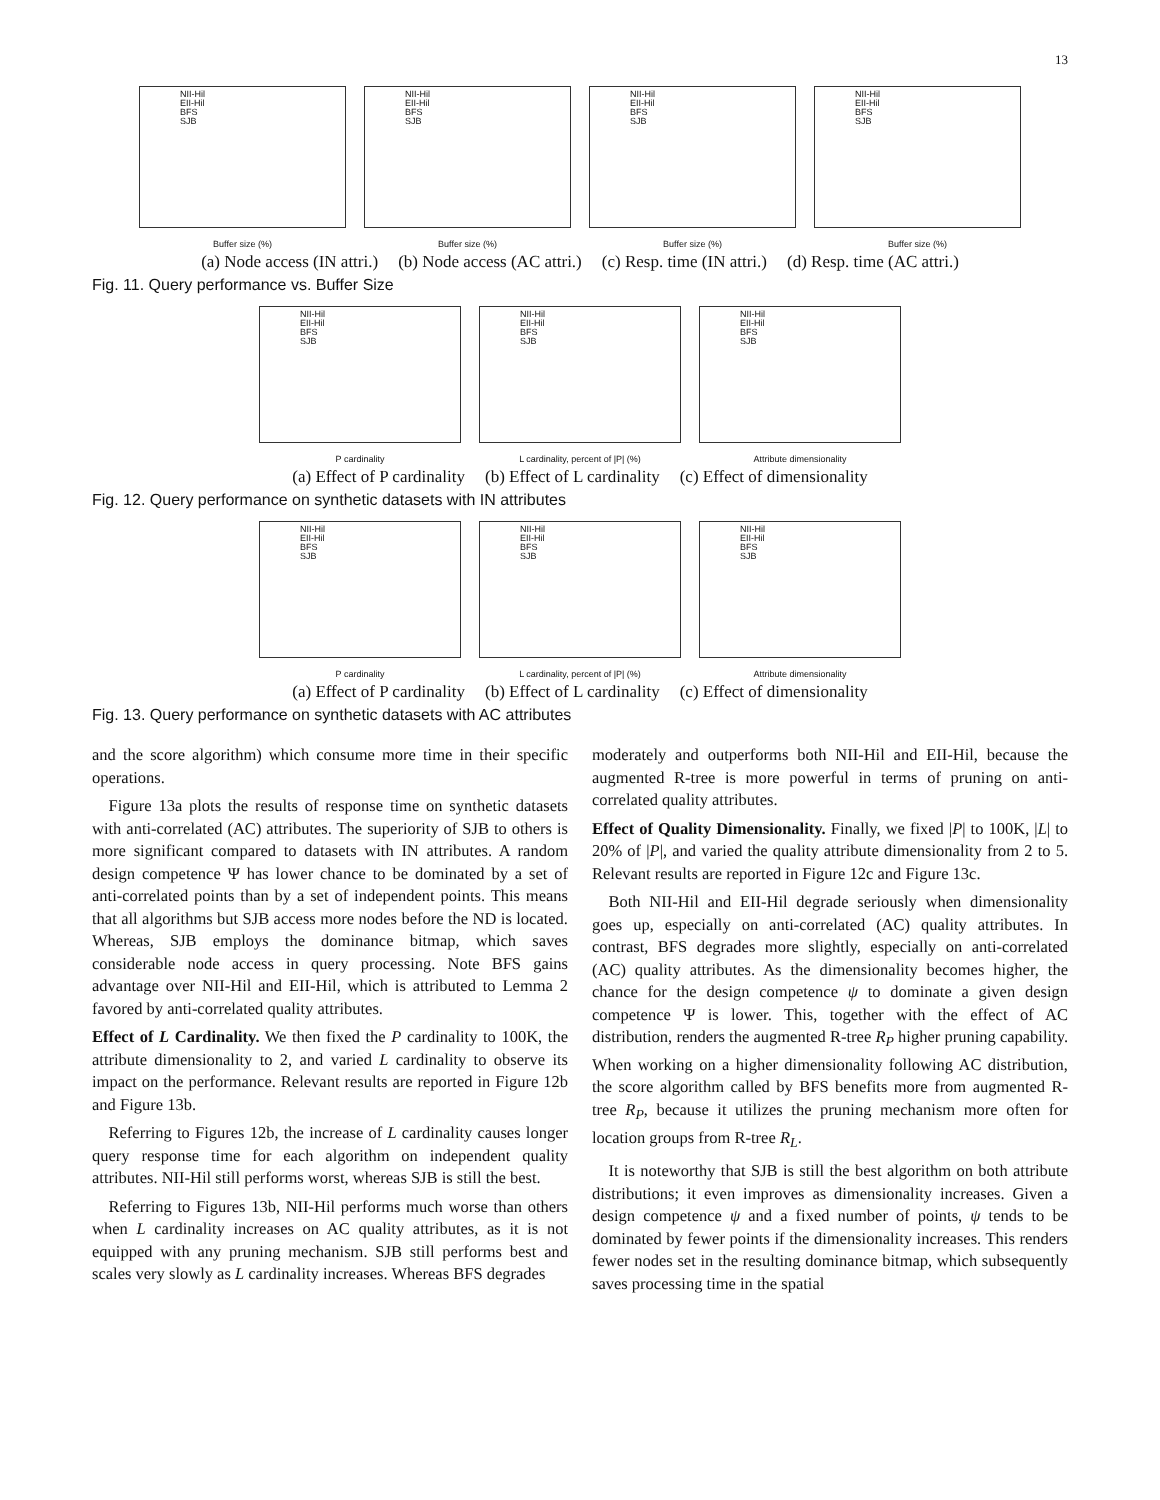13
NII-Hil
EII-Hil
BFS
SJB
Buffer size (%)
NII-Hil
EII-Hil
BFS
SJB
Buffer size (%)
NII-Hil
EII-Hil
BFS
SJB
Buffer size (%)
NII-Hil
EII-Hil
BFS
SJB
Buffer size (%)
(a) Node access (IN attri.) (b) Node access (AC attri.) (c) Resp. time (IN attri.) (d) Resp. time (AC attri.)
Fig. 11. Query performance vs. Buffer Size
NII-Hil
EII-Hil
BFS
SJB
P cardinality
NII-Hil
EII-Hil
BFS
SJB
L cardinality, percent of |P| (%)
NII-Hil
EII-Hil
BFS
SJB
Attribute dimensionality
(a) Effect of P cardinality (b) Effect of L cardinality (c) Effect of dimensionality
Fig. 12. Query performance on synthetic datasets with IN attributes
NII-Hil
EII-Hil
BFS
SJB
P cardinality
NII-Hil
EII-Hil
BFS
SJB
L cardinality, percent of |P| (%)
NII-Hil
EII-Hil
BFS
SJB
Attribute dimensionality
(a) Effect of P cardinality (b) Effect of L cardinality (c) Effect of dimensionality
Fig. 13. Query performance on synthetic datasets with AC attributes
and the score algorithm) which consume more time in their specific operations.
Figure 13a plots the results of response time on synthetic datasets with anti-correlated (AC) attributes. The superiority of SJB to others is more significant compared to datasets with IN attributes. A random design competence Ψ has lower chance to be dominated by a set of anti-correlated points than by a set of independent points. This means that all algorithms but SJB access more nodes before the ND is located. Whereas, SJB employs the dominance bitmap, which saves considerable node access in query processing. Note BFS gains advantage over NII-Hil and EII-Hil, which is attributed to Lemma 2 favored by anti-correlated quality attributes.
Effect of L Cardinality. We then fixed the P cardinality to 100K, the attribute dimensionality to 2, and varied L cardinality to observe its impact on the performance. Relevant results are reported in Figure 12b and Figure 13b.
Referring to Figures 12b, the increase of L cardinality causes longer query response time for each algorithm on independent quality attributes. NII-Hil still performs worst, whereas SJB is still the best.
Referring to Figures 13b, NII-Hil performs much worse than others when L cardinality increases on AC quality attributes, as it is not equipped with any pruning mechanism. SJB still performs best and scales very slowly as L cardinality increases. Whereas BFS degrades
moderately and outperforms both NII-Hil and EII-Hil, because the augmented R-tree is more powerful in terms of pruning on anti-correlated quality attributes.
Effect of Quality Dimensionality. Finally, we fixed |P| to 100K, |L| to 20% of |P|, and varied the quality attribute dimensionality from 2 to 5. Relevant results are reported in Figure 12c and Figure 13c.
Both NII-Hil and EII-Hil degrade seriously when dimensionality goes up, especially on anti-correlated (AC) quality attributes. In contrast, BFS degrades more slightly, especially on anti-correlated (AC) quality attributes. As the dimensionality becomes higher, the chance for the design competence ψ to dominate a given design competence Ψ is lower. This, together with the effect of AC distribution, renders the augmented R-tree R<sub>P</sub> higher pruning capability. When working on a higher dimensionality following AC distribution, the score algorithm called by BFS benefits more from augmented R-tree R<sub>P</sub>, because it utilizes the pruning mechanism more often for location groups from R-tree R<sub>L</sub>.
It is noteworthy that SJB is still the best algorithm on both attribute distributions; it even improves as dimensionality increases. Given a design competence ψ and a fixed number of points, ψ tends to be dominated by fewer points if the dimensionality increases. This renders fewer nodes set in the resulting dominance bitmap, which subsequently saves processing time in the spatial